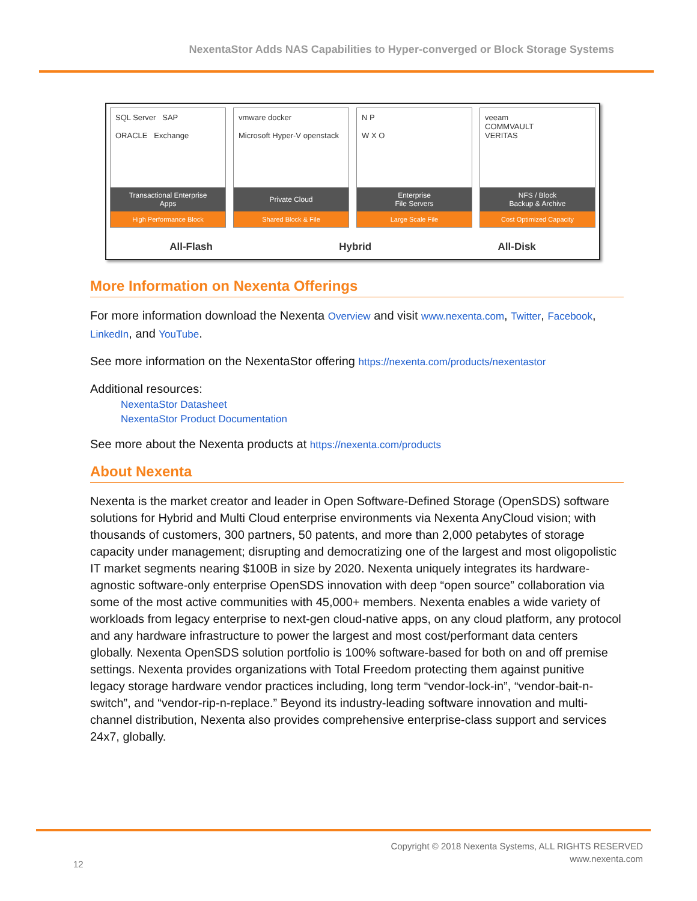NexentaStor Adds NAS Capabilities to Hyper-converged or Block Storage Systems
SQL Server SAP
ORACLE Exchange
Transactional Enterprise
Apps
High Performance Block
vmware docker
Microsoft Hyper-V openstack
Private Cloud
Shared Block & File
N P
W X O
Enterprise
File Servers
Large Scale File
veeam
COMMVAULT
VERITAS
NFS / Block
Backup & Archive
Cost Optimized Capacity
All-Flash Hybrid All-Disk
More Information on Nexenta Offerings
For more information download the Nexenta Overview and visit www.nexenta.com, Twitter, Facebook, LinkedIn, and YouTube.
See more information on the NexentaStor offering https://nexenta.com/products/nexentastor
Additional resources:
NexentaStor Datasheet
NexentaStor Product Documentation
See more about the Nexenta products at https://nexenta.com/products
About Nexenta
Nexenta is the market creator and leader in Open Software-Defined Storage (OpenSDS) software solutions for Hybrid and Multi Cloud enterprise environments via Nexenta AnyCloud vision; with thousands of customers, 300 partners, 50 patents, and more than 2,000 petabytes of storage capacity under management; disrupting and democratizing one of the largest and most oligopolistic IT market segments nearing $100B in size by 2020. Nexenta uniquely integrates its hardware-agnostic software-only enterprise OpenSDS innovation with deep “open source” collaboration via some of the most active communities with 45,000+ members. Nexenta enables a wide variety of workloads from legacy enterprise to next-gen cloud-native apps, on any cloud platform, any protocol and any hardware infrastructure to power the largest and most cost/performant data centers globally. Nexenta OpenSDS solution portfolio is 100% software-based for both on and off premise settings. Nexenta provides organizations with Total Freedom protecting them against punitive legacy storage hardware vendor practices including, long term “vendor-lock-in”, “vendor-bait-n-switch”, and “vendor-rip-n-replace.” Beyond its industry-leading software innovation and multi-channel distribution, Nexenta also provides comprehensive enterprise-class support and services 24x7, globally.
Copyright © 2018 Nexenta Systems, ALL RIGHTS RESERVED
www.nexenta.com
12